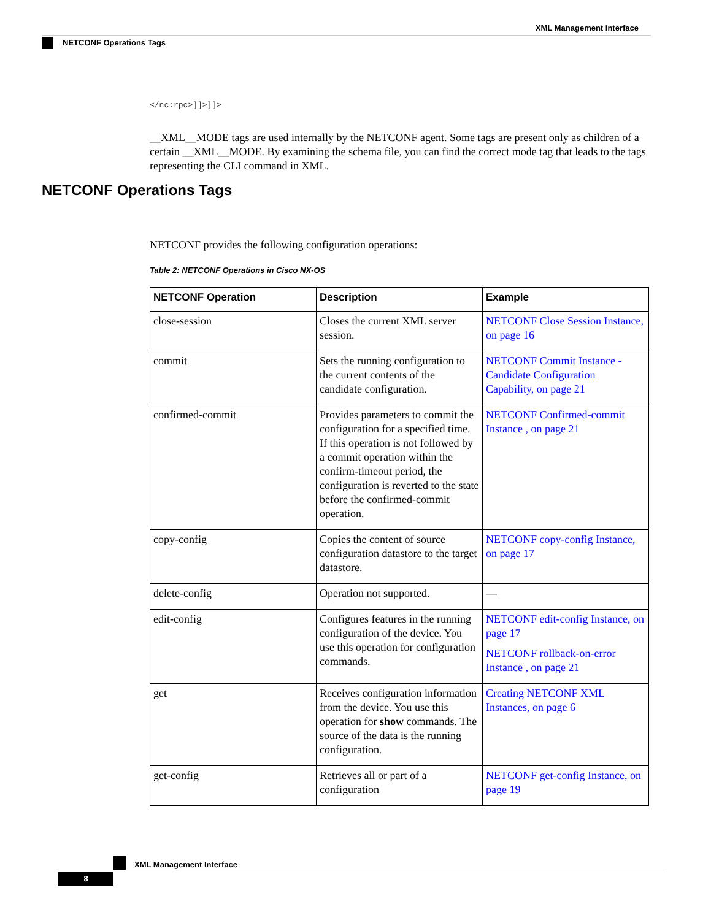XML Management Interface
NETCONF Operations Tags
NETCONF Operations Tags
</nc:rpc>]]>]]>
__XML__MODE tags are used internally by the NETCONF agent. Some tags are present only as children of a certain __XML__MODE. By examining the schema file, you can find the correct mode tag that leads to the tags representing the CLI command in XML.
NETCONF provides the following configuration operations:
Table 2: NETCONF Operations in Cisco NX-OS
| NETCONF Operation | Description | Example |
| --- | --- | --- |
| close-session | Closes the current XML server session. | NETCONF Close Session Instance, on page 16 |
| commit | Sets the running configuration to the current contents of the candidate configuration. | NETCONF Commit Instance - Candidate Configuration Capability, on page 21 |
| confirmed-commit | Provides parameters to commit the configuration for a specified time. If this operation is not followed by a commit operation within the confirm-timeout period, the configuration is reverted to the state before the confirmed-commit operation. | NETCONF Confirmed-commit Instance , on page 21 |
| copy-config | Copies the content of source configuration datastore to the target datastore. | NETCONF copy-config Instance, on page 17 |
| delete-config | Operation not supported. | — |
| edit-config | Configures features in the running configuration of the device. You use this operation for configuration commands. | NETCONF edit-config Instance, on page 17 NETCONF rollback-on-error Instance , on page 21 |
| get | Receives configuration information from the device. You use this operation for show commands. The source of the data is the running configuration. | Creating NETCONF XML Instances, on page 6 |
| get-config | Retrieves all or part of a configuration | NETCONF get-config Instance, on page 19 |
XML Management Interface
8